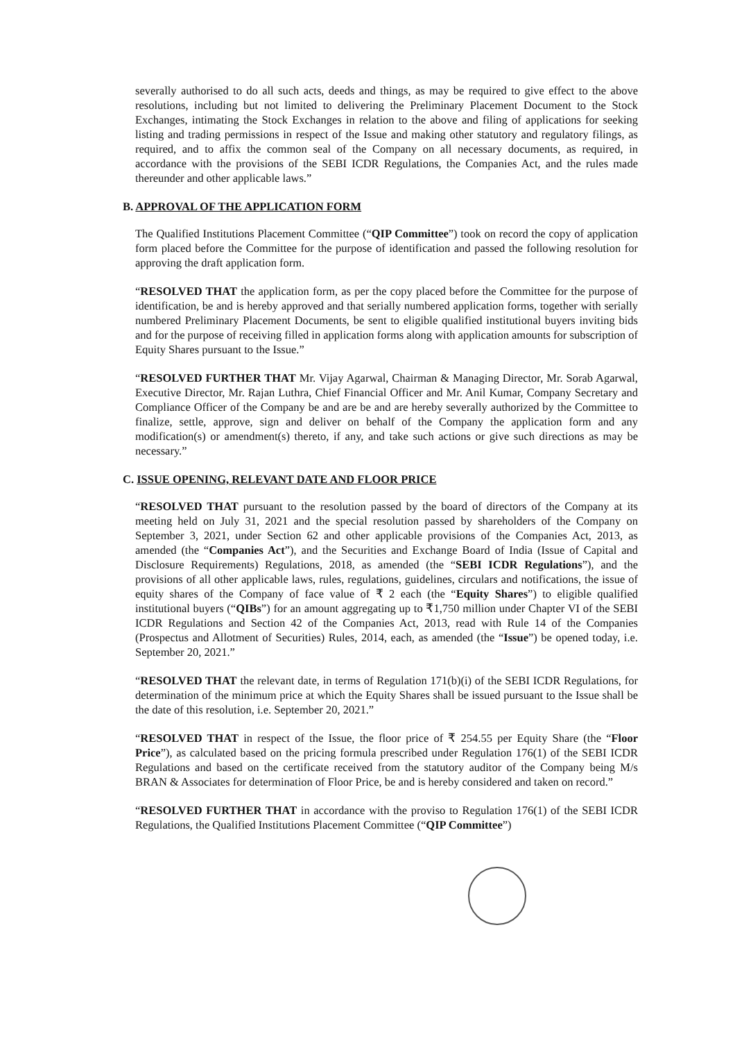severally authorised to do all such acts, deeds and things, as may be required to give effect to the above resolutions, including but not limited to delivering the Preliminary Placement Document to the Stock Exchanges, intimating the Stock Exchanges in relation to the above and filing of applications for seeking listing and trading permissions in respect of the Issue and making other statutory and regulatory filings, as required, and to affix the common seal of the Company on all necessary documents, as required, in accordance with the provisions of the SEBI ICDR Regulations, the Companies Act, and the rules made thereunder and other applicable laws.”
B. APPROVAL OF THE APPLICATION FORM
The Qualified Institutions Placement Committee (“QIP Committee”) took on record the copy of application form placed before the Committee for the purpose of identification and passed the following resolution for approving the draft application form.
“RESOLVED THAT the application form, as per the copy placed before the Committee for the purpose of identification, be and is hereby approved and that serially numbered application forms, together with serially numbered Preliminary Placement Documents, be sent to eligible qualified institutional buyers inviting bids and for the purpose of receiving filled in application forms along with application amounts for subscription of Equity Shares pursuant to the Issue.”
“RESOLVED FURTHER THAT Mr. Vijay Agarwal, Chairman & Managing Director, Mr. Sorab Agarwal, Executive Director, Mr. Rajan Luthra, Chief Financial Officer and Mr. Anil Kumar, Company Secretary and Compliance Officer of the Company be and are be and are hereby severally authorized by the Committee to finalize, settle, approve, sign and deliver on behalf of the Company the application form and any modification(s) or amendment(s) thereto, if any, and take such actions or give such directions as may be necessary.”
C. ISSUE OPENING, RELEVANT DATE AND FLOOR PRICE
“RESOLVED THAT pursuant to the resolution passed by the board of directors of the Company at its meeting held on July 31, 2021 and the special resolution passed by shareholders of the Company on September 3, 2021, under Section 62 and other applicable provisions of the Companies Act, 2013, as amended (the “Companies Act”), and the Securities and Exchange Board of India (Issue of Capital and Disclosure Requirements) Regulations, 2018, as amended (the “SEBI ICDR Regulations”), and the provisions of all other applicable laws, rules, regulations, guidelines, circulars and notifications, the issue of equity shares of the Company of face value of ₹ 2 each (the “Equity Shares”) to eligible qualified institutional buyers (“QIBs”) for an amount aggregating up to ₹1,750 million under Chapter VI of the SEBI ICDR Regulations and Section 42 of the Companies Act, 2013, read with Rule 14 of the Companies (Prospectus and Allotment of Securities) Rules, 2014, each, as amended (the “Issue”) be opened today, i.e. September 20, 2021.”
“RESOLVED THAT the relevant date, in terms of Regulation 171(b)(i) of the SEBI ICDR Regulations, for determination of the minimum price at which the Equity Shares shall be issued pursuant to the Issue shall be the date of this resolution, i.e. September 20, 2021.”
“RESOLVED THAT in respect of the Issue, the floor price of ₹ 254.55 per Equity Share (the “Floor Price”), as calculated based on the pricing formula prescribed under Regulation 176(1) of the SEBI ICDR Regulations and based on the certificate received from the statutory auditor of the Company being M/s BRAN & Associates for determination of Floor Price, be and is hereby considered and taken on record.”
“RESOLVED FURTHER THAT in accordance with the proviso to Regulation 176(1) of the SEBI ICDR Regulations, the Qualified Institutions Placement Committee (“QIP Committee”)